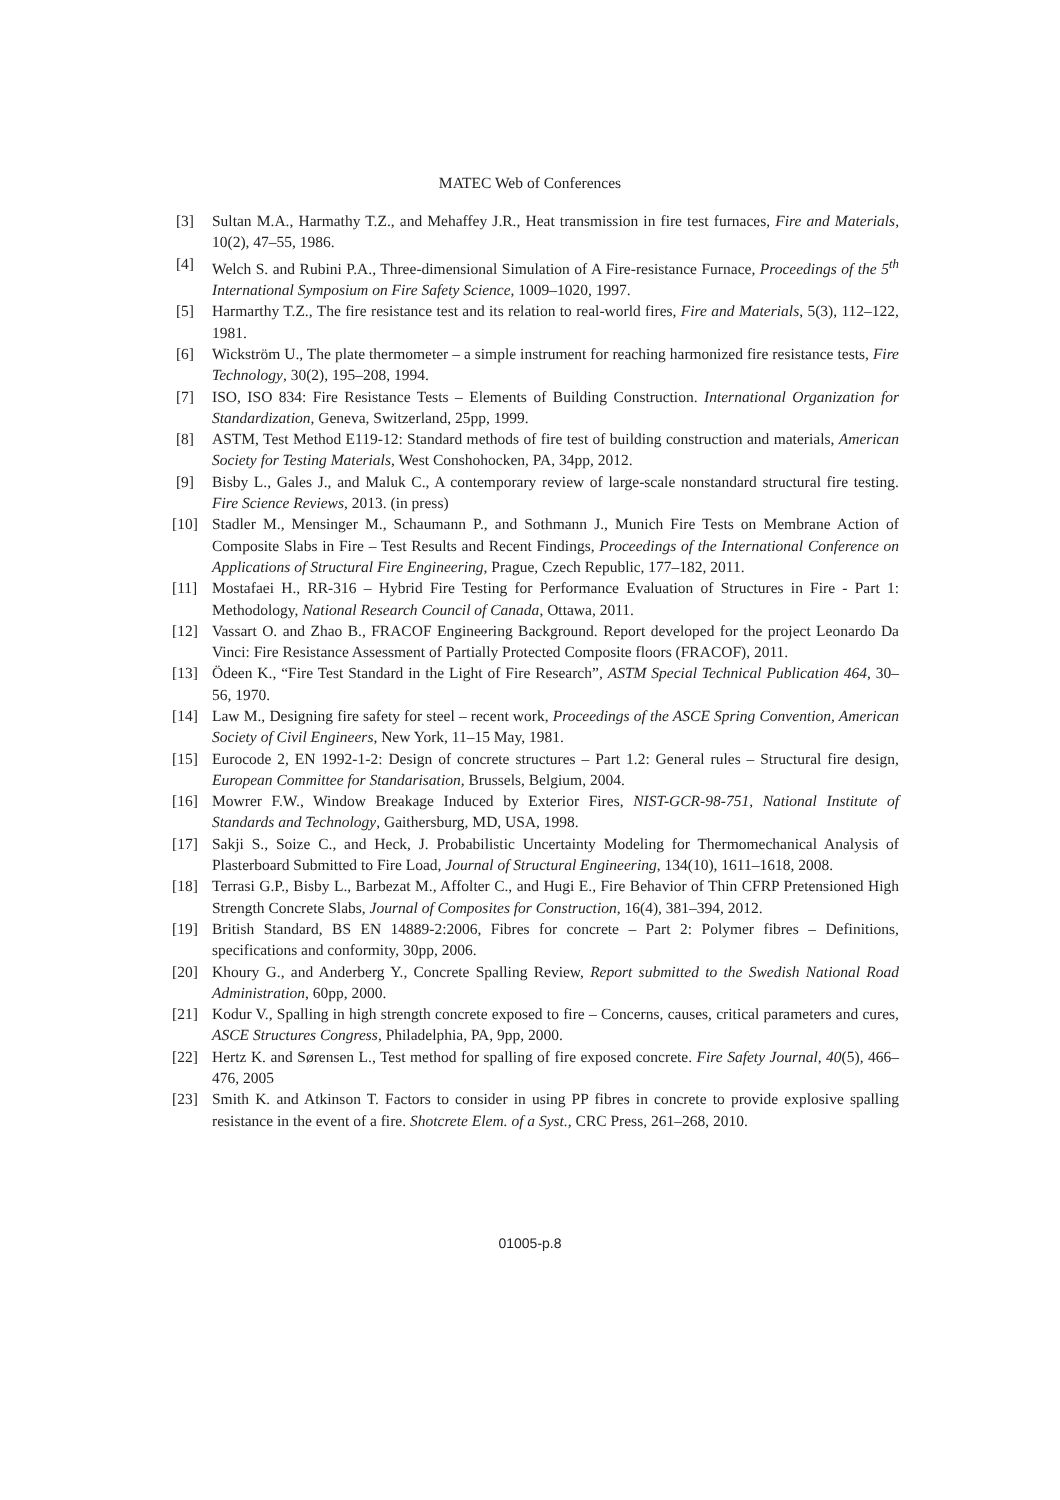MATEC Web of Conferences
[3] Sultan M.A., Harmathy T.Z., and Mehaffey J.R., Heat transmission in fire test furnaces, Fire and Materials, 10(2), 47–55, 1986.
[4] Welch S. and Rubini P.A., Three-dimensional Simulation of A Fire-resistance Furnace, Proceedings of the 5<sup>th</sup> International Symposium on Fire Safety Science, 1009–1020, 1997.
[5] Harmarthy T.Z., The fire resistance test and its relation to real-world fires, Fire and Materials, 5(3), 112–122, 1981.
[6] Wickström U., The plate thermometer – a simple instrument for reaching harmonized fire resistance tests, Fire Technology, 30(2), 195–208, 1994.
[7] ISO, ISO 834: Fire Resistance Tests – Elements of Building Construction. International Organization for Standardization, Geneva, Switzerland, 25pp, 1999.
[8] ASTM, Test Method E119-12: Standard methods of fire test of building construction and materials, American Society for Testing Materials, West Conshohocken, PA, 34pp, 2012.
[9] Bisby L., Gales J., and Maluk C., A contemporary review of large-scale nonstandard structural fire testing. Fire Science Reviews, 2013. (in press)
[10] Stadler M., Mensinger M., Schaumann P., and Sothmann J., Munich Fire Tests on Membrane Action of Composite Slabs in Fire – Test Results and Recent Findings, Proceedings of the International Conference on Applications of Structural Fire Engineering, Prague, Czech Republic, 177–182, 2011.
[11] Mostafaei H., RR-316 – Hybrid Fire Testing for Performance Evaluation of Structures in Fire - Part 1: Methodology, National Research Council of Canada, Ottawa, 2011.
[12] Vassart O. and Zhao B., FRACOF Engineering Background. Report developed for the project Leonardo Da Vinci: Fire Resistance Assessment of Partially Protected Composite floors (FRACOF), 2011.
[13] Ödeen K., “Fire Test Standard in the Light of Fire Research”, ASTM Special Technical Publication 464, 30–56, 1970.
[14] Law M., Designing fire safety for steel – recent work, Proceedings of the ASCE Spring Convention, American Society of Civil Engineers, New York, 11–15 May, 1981.
[15] Eurocode 2, EN 1992-1-2: Design of concrete structures – Part 1.2: General rules – Structural fire design, European Committee for Standarisation, Brussels, Belgium, 2004.
[16] Mowrer F.W., Window Breakage Induced by Exterior Fires, NIST-GCR-98-751, National Institute of Standards and Technology, Gaithersburg, MD, USA, 1998.
[17] Sakji S., Soize C., and Heck, J. Probabilistic Uncertainty Modeling for Thermomechanical Analysis of Plasterboard Submitted to Fire Load, Journal of Structural Engineering, 134(10), 1611–1618, 2008.
[18] Terrasi G.P., Bisby L., Barbezat M., Affolter C., and Hugi E., Fire Behavior of Thin CFRP Pretensioned High Strength Concrete Slabs, Journal of Composites for Construction, 16(4), 381–394, 2012.
[19] British Standard, BS EN 14889-2:2006, Fibres for concrete – Part 2: Polymer fibres – Definitions, specifications and conformity, 30pp, 2006.
[20] Khoury G., and Anderberg Y., Concrete Spalling Review, Report submitted to the Swedish National Road Administration, 60pp, 2000.
[21] Kodur V., Spalling in high strength concrete exposed to fire – Concerns, causes, critical parameters and cures, ASCE Structures Congress, Philadelphia, PA, 9pp, 2000.
[22] Hertz K. and Sørensen L., Test method for spalling of fire exposed concrete. Fire Safety Journal, 40(5), 466–476, 2005
[23] Smith K. and Atkinson T. Factors to consider in using PP fibres in concrete to provide explosive spalling resistance in the event of a fire. Shotcrete Elem. of a Syst., CRC Press, 261–268, 2010.
01005-p.8